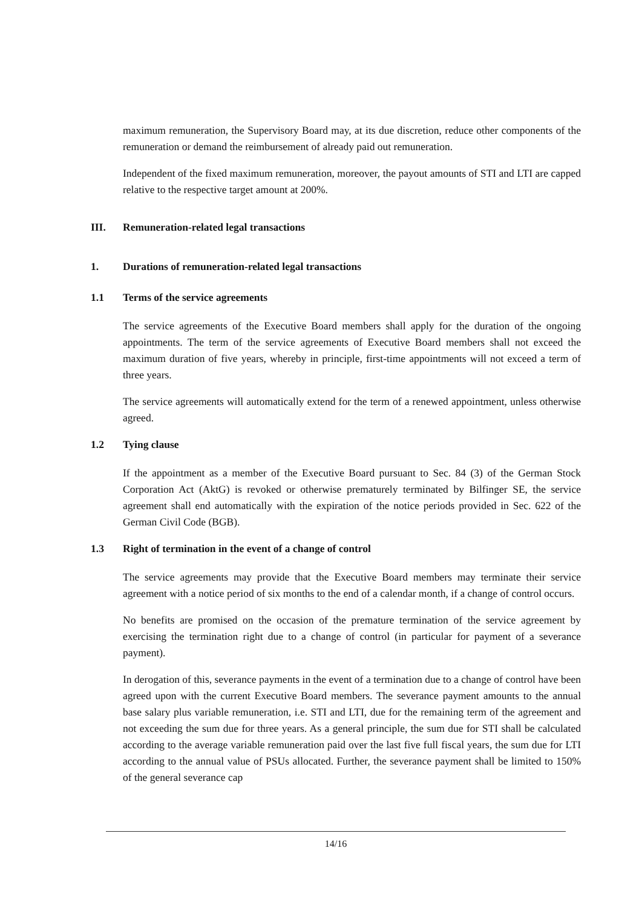maximum remuneration, the Supervisory Board may, at its due discretion, reduce other components of the remuneration or demand the reimbursement of already paid out remuneration.
Independent of the fixed maximum remuneration, moreover, the payout amounts of STI and LTI are capped relative to the respective target amount at 200%.
III. Remuneration-related legal transactions
1. Durations of remuneration-related legal transactions
1.1 Terms of the service agreements
The service agreements of the Executive Board members shall apply for the duration of the ongoing appointments. The term of the service agreements of Executive Board members shall not exceed the maximum duration of five years, whereby in principle, first-time appointments will not exceed a term of three years.
The service agreements will automatically extend for the term of a renewed appointment, unless otherwise agreed.
1.2 Tying clause
If the appointment as a member of the Executive Board pursuant to Sec. 84 (3) of the German Stock Corporation Act (AktG) is revoked or otherwise prematurely terminated by Bilfinger SE, the service agreement shall end automatically with the expiration of the notice periods provided in Sec. 622 of the German Civil Code (BGB).
1.3 Right of termination in the event of a change of control
The service agreements may provide that the Executive Board members may terminate their service agreement with a notice period of six months to the end of a calendar month, if a change of control occurs.
No benefits are promised on the occasion of the premature termination of the service agreement by exercising the termination right due to a change of control (in particular for payment of a severance payment).
In derogation of this, severance payments in the event of a termination due to a change of control have been agreed upon with the current Executive Board members. The severance payment amounts to the annual base salary plus variable remuneration, i.e. STI and LTI, due for the remaining term of the agreement and not exceeding the sum due for three years. As a general principle, the sum due for STI shall be calculated according to the average variable remuneration paid over the last five full fiscal years, the sum due for LTI according to the annual value of PSUs allocated. Further, the severance payment shall be limited to 150% of the general severance cap
14/16